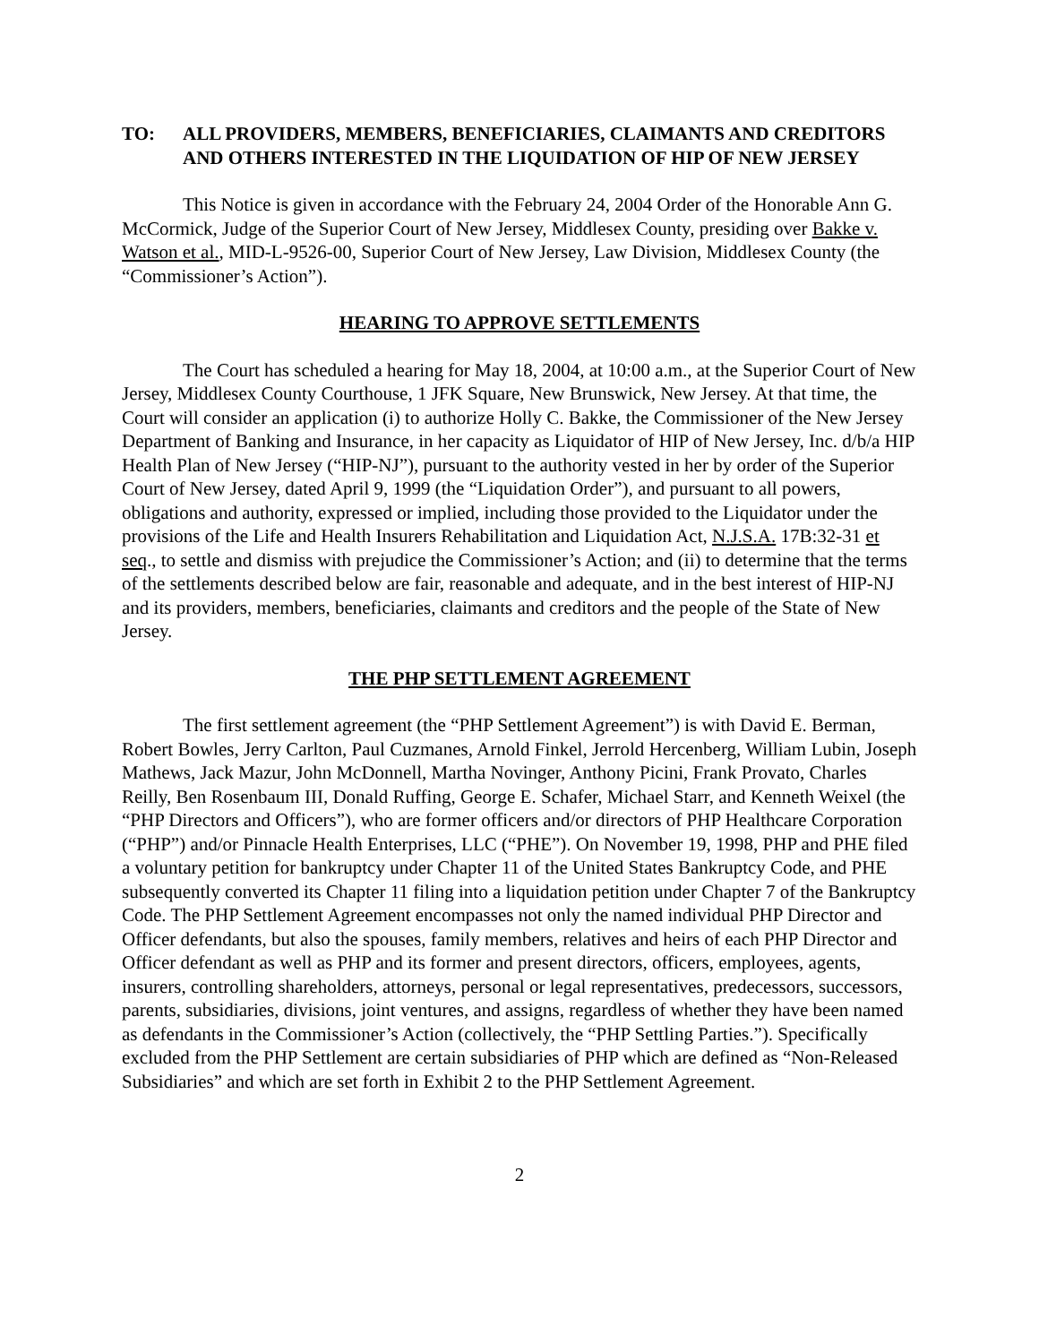TO: ALL PROVIDERS, MEMBERS, BENEFICIARIES, CLAIMANTS AND CREDITORS AND OTHERS INTERESTED IN THE LIQUIDATION OF HIP OF NEW JERSEY
This Notice is given in accordance with the February 24, 2004 Order of the Honorable Ann G. McCormick, Judge of the Superior Court of New Jersey, Middlesex County, presiding over Bakke v. Watson et al., MID-L-9526-00, Superior Court of New Jersey, Law Division, Middlesex County (the “Commissioner’s Action”).
HEARING TO APPROVE SETTLEMENTS
The Court has scheduled a hearing for May 18, 2004, at 10:00 a.m., at the Superior Court of New Jersey, Middlesex County Courthouse, 1 JFK Square, New Brunswick, New Jersey. At that time, the Court will consider an application (i) to authorize Holly C. Bakke, the Commissioner of the New Jersey Department of Banking and Insurance, in her capacity as Liquidator of HIP of New Jersey, Inc. d/b/a HIP Health Plan of New Jersey (“HIP-NJ”), pursuant to the authority vested in her by order of the Superior Court of New Jersey, dated April 9, 1999 (the “Liquidation Order”), and pursuant to all powers, obligations and authority, expressed or implied, including those provided to the Liquidator under the provisions of the Life and Health Insurers Rehabilitation and Liquidation Act, N.J.S.A. 17B:32-31 et seq., to settle and dismiss with prejudice the Commissioner’s Action; and (ii) to determine that the terms of the settlements described below are fair, reasonable and adequate, and in the best interest of HIP-NJ and its providers, members, beneficiaries, claimants and creditors and the people of the State of New Jersey.
THE PHP SETTLEMENT AGREEMENT
The first settlement agreement (the “PHP Settlement Agreement”) is with David E. Berman, Robert Bowles, Jerry Carlton, Paul Cuzmanes, Arnold Finkel, Jerrold Hercenberg, William Lubin, Joseph Mathews, Jack Mazur, John McDonnell, Martha Novinger, Anthony Picini, Frank Provato, Charles Reilly, Ben Rosenbaum III, Donald Ruffing, George E. Schafer, Michael Starr, and Kenneth Weixel (the “PHP Directors and Officers”), who are former officers and/or directors of PHP Healthcare Corporation (“PHP”) and/or Pinnacle Health Enterprises, LLC (“PHE”). On November 19, 1998, PHP and PHE filed a voluntary petition for bankruptcy under Chapter 11 of the United States Bankruptcy Code, and PHE subsequently converted its Chapter 11 filing into a liquidation petition under Chapter 7 of the Bankruptcy Code. The PHP Settlement Agreement encompasses not only the named individual PHP Director and Officer defendants, but also the spouses, family members, relatives and heirs of each PHP Director and Officer defendant as well as PHP and its former and present directors, officers, employees, agents, insurers, controlling shareholders, attorneys, personal or legal representatives, predecessors, successors, parents, subsidiaries, divisions, joint ventures, and assigns, regardless of whether they have been named as defendants in the Commissioner’s Action (collectively, the “PHP Settling Parties.”). Specifically excluded from the PHP Settlement are certain subsidiaries of PHP which are defined as “Non-Released Subsidiaries” and which are set forth in Exhibit 2 to the PHP Settlement Agreement.
2